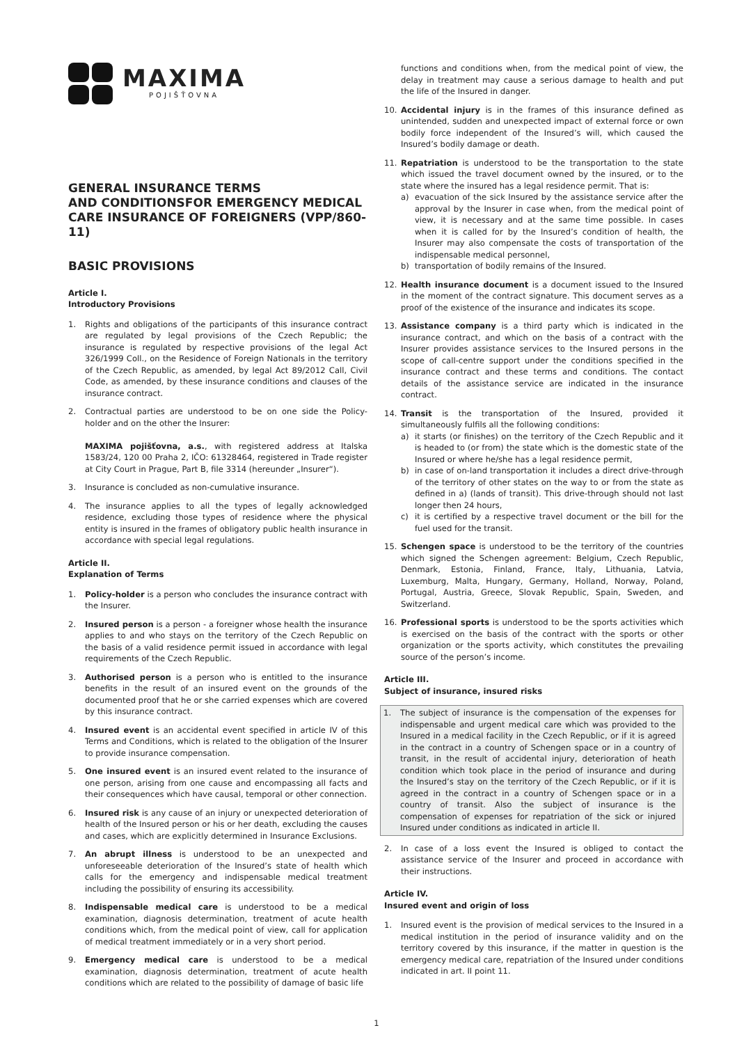MAXIMA
POJIŠŤOVNA
GENERAL INSURANCE TERMS
AND CONDITIONSFOR EMERGENCY MEDICAL CARE INSURANCE OF FOREIGNERS (VPP/860-11)
BASIC PROVISIONS
Article I.
Introductory Provisions
1. Rights and obligations of the participants of this insurance contract are regulated by legal provisions of the Czech Republic; the insurance is regulated by respective provisions of the legal Act 326/1999 Coll., on the Residence of Foreign Nationals in the territory of the Czech Republic, as amended, by legal Act 89/2012 Call, Civil Code, as amended, by these insurance conditions and clauses of the insurance contract.
2. Contractual parties are understood to be on one side the Policy-holder and on the other the Insurer:
MAXIMA pojišťovna, a.s., with registered address at Italska 1583/24, 120 00 Praha 2, IČO: 61328464, registered in Trade register at City Court in Prague, Part B, file 3314 (hereunder „Insurer“).
3. Insurance is concluded as non-cumulative insurance.
4. The insurance applies to all the types of legally acknowledged residence, excluding those types of residence where the physical entity is insured in the frames of obligatory public health insurance in accordance with special legal regulations.
Article II.
Explanation of Terms
1. Policy-holder is a person who concludes the insurance contract with the Insurer.
2. Insured person is a person - a foreigner whose health the insurance applies to and who stays on the territory of the Czech Republic on the basis of a valid residence permit issued in accordance with legal requirements of the Czech Republic.
3. Authorised person is a person who is entitled to the insurance benefits in the result of an insured event on the grounds of the documented proof that he or she carried expenses which are covered by this insurance contract.
4. Insured event is an accidental event specified in article IV of this Terms and Conditions, which is related to the obligation of the Insurer to provide insurance compensation.
5. One insured event is an insured event related to the insurance of one person, arising from one cause and encompassing all facts and their consequences which have causal, temporal or other connection.
6. Insured risk is any cause of an injury or unexpected deterioration of health of the Insured person or his or her death, excluding the causes and cases, which are explicitly determined in Insurance Exclusions.
7. An abrupt illness is understood to be an unexpected and unforeseeable deterioration of the Insured’s state of health which calls for the emergency and indispensable medical treatment including the possibility of ensuring its accessibility.
8. Indispensable medical care is understood to be a medical examination, diagnosis determination, treatment of acute health conditions which, from the medical point of view, call for application of medical treatment immediately or in a very short period.
9. Emergency medical care is understood to be a medical examination, diagnosis determination, treatment of acute health conditions which are related to the possibility of damage of basic life
functions and conditions when, from the medical point of view, the delay in treatment may cause a serious damage to health and put the life of the Insured in danger.
10. Accidental injury is in the frames of this insurance defined as unintended, sudden and unexpected impact of external force or own bodily force independent of the Insured’s will, which caused the Insured’s bodily damage or death.
11. Repatriation is understood to be the transportation to the state which issued the travel document owned by the insured, or to the state where the insured has a legal residence permit. That is:
a) evacuation of the sick Insured by the assistance service after the approval by the Insurer in case when, from the medical point of view, it is necessary and at the same time possible. In cases when it is called for by the Insured’s condition of health, the Insurer may also compensate the costs of transportation of the indispensable medical personnel,
b) transportation of bodily remains of the Insured.
12. Health insurance document is a document issued to the Insured in the moment of the contract signature. This document serves as a proof of the existence of the insurance and indicates its scope.
13. Assistance company is a third party which is indicated in the insurance contract, and which on the basis of a contract with the Insurer provides assistance services to the Insured persons in the scope of call-centre support under the conditions specified in the insurance contract and these terms and conditions. The contact details of the assistance service are indicated in the insurance contract.
14. Transit is the transportation of the Insured, provided it simultaneously fulfils all the following conditions:
a) it starts (or finishes) on the territory of the Czech Republic and it is headed to (or from) the state which is the domestic state of the Insured or where he/she has a legal residence permit,
b) in case of on-land transportation it includes a direct drive-through of the territory of other states on the way to or from the state as defined in a) (lands of transit). This drive-through should not last longer then 24 hours,
c) it is certified by a respective travel document or the bill for the fuel used for the transit.
15. Schengen space is understood to be the territory of the countries which signed the Schengen agreement: Belgium, Czech Republic, Denmark, Estonia, Finland, France, Italy, Lithuania, Latvia, Luxemburg, Malta, Hungary, Germany, Holland, Norway, Poland, Portugal, Austria, Greece, Slovak Republic, Spain, Sweden, and Switzerland.
16. Professional sports is understood to be the sports activities which is exercised on the basis of the contract with the sports or other organization or the sports activity, which constitutes the prevailing source of the person’s income.
Article III.
Subject of insurance, insured risks
1. The subject of insurance is the compensation of the expenses for indispensable and urgent medical care which was provided to the Insured in a medical facility in the Czech Republic, or if it is agreed in the contract in a country of Schengen space or in a country of transit, in the result of accidental injury, deterioration of heath condition which took place in the period of insurance and during the Insured’s stay on the territory of the Czech Republic, or if it is agreed in the contract in a country of Schengen space or in a country of transit. Also the subject of insurance is the compensation of expenses for repatriation of the sick or injured Insured under conditions as indicated in article II.
2. In case of a loss event the Insured is obliged to contact the assistance service of the Insurer and proceed in accordance with their instructions.
Article IV.
Insured event and origin of loss
1. Insured event is the provision of medical services to the Insured in a medical institution in the period of insurance validity and on the territory covered by this insurance, if the matter in question is the emergency medical care, repatriation of the Insured under conditions indicated in art. II point 11.
1